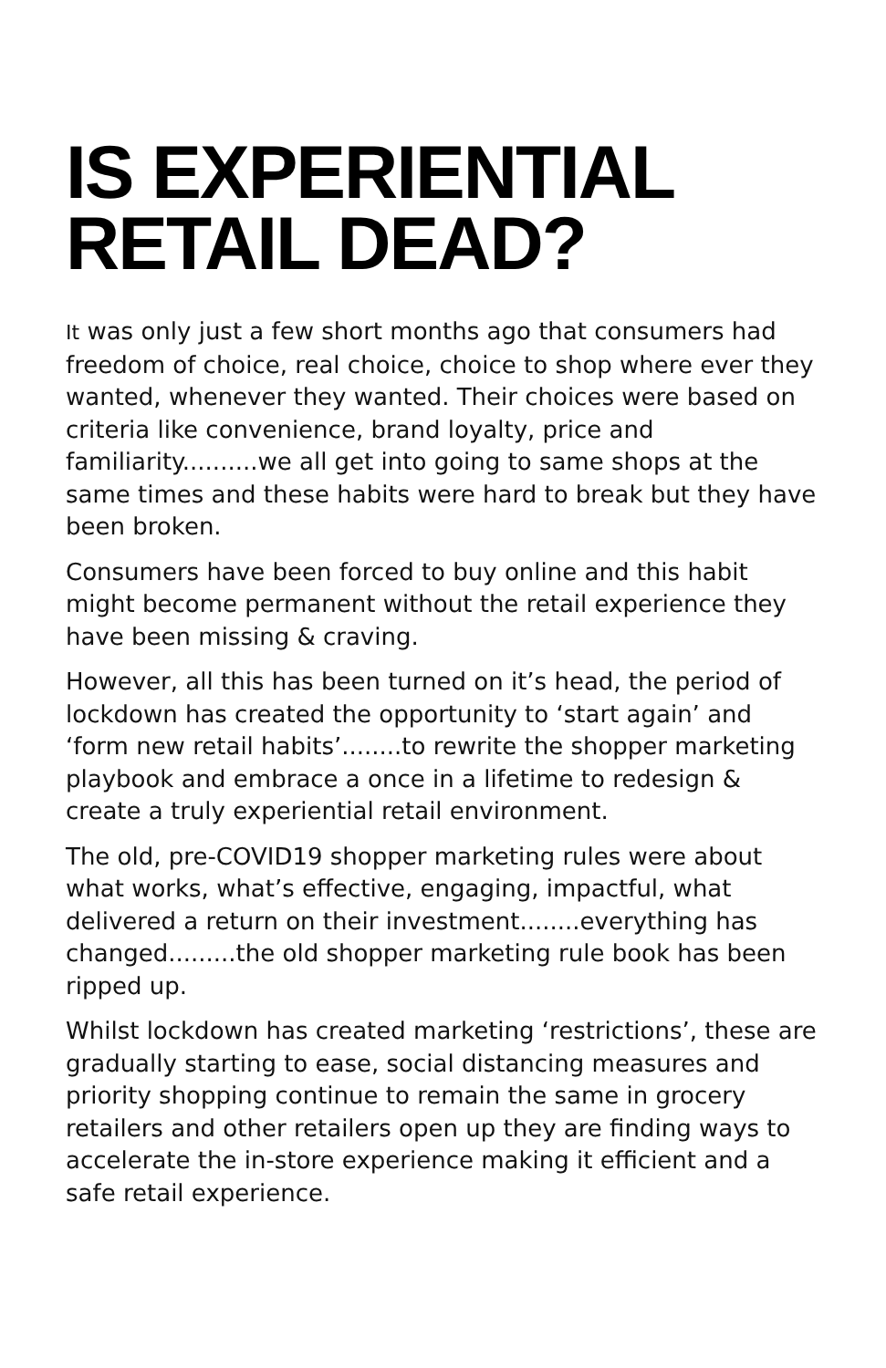IS EXPERIENTIAL
RETAIL DEAD?
It was only just a few short months ago that consumers had freedom of choice, real choice, choice to shop where ever they wanted, whenever they wanted. Their choices were based on criteria like convenience, brand loyalty, price and familiarity..........we all get into going to same shops at the same times and these habits were hard to break but they have been broken.
Consumers have been forced to buy online and this habit might become permanent without the retail experience they have been missing & craving.
However, all this has been turned on it’s head, the period of lockdown has created the opportunity to ‘start again’ and ‘form new retail habits’........to rewrite the shopper marketing playbook and embrace a once in a lifetime to redesign & create a truly experiential retail environment.
The old, pre-COVID19 shopper marketing rules were about what works, what’s effective, engaging, impactful, what delivered a return on their investment........everything has changed.........the old shopper marketing rule book has been ripped up.
Whilst lockdown has created marketing ‘restrictions’, these are gradually starting to ease, social distancing measures and priority shopping continue to remain the same in grocery retailers and other retailers open up they are finding ways to accelerate the in-store experience making it efficient and a safe retail experience.